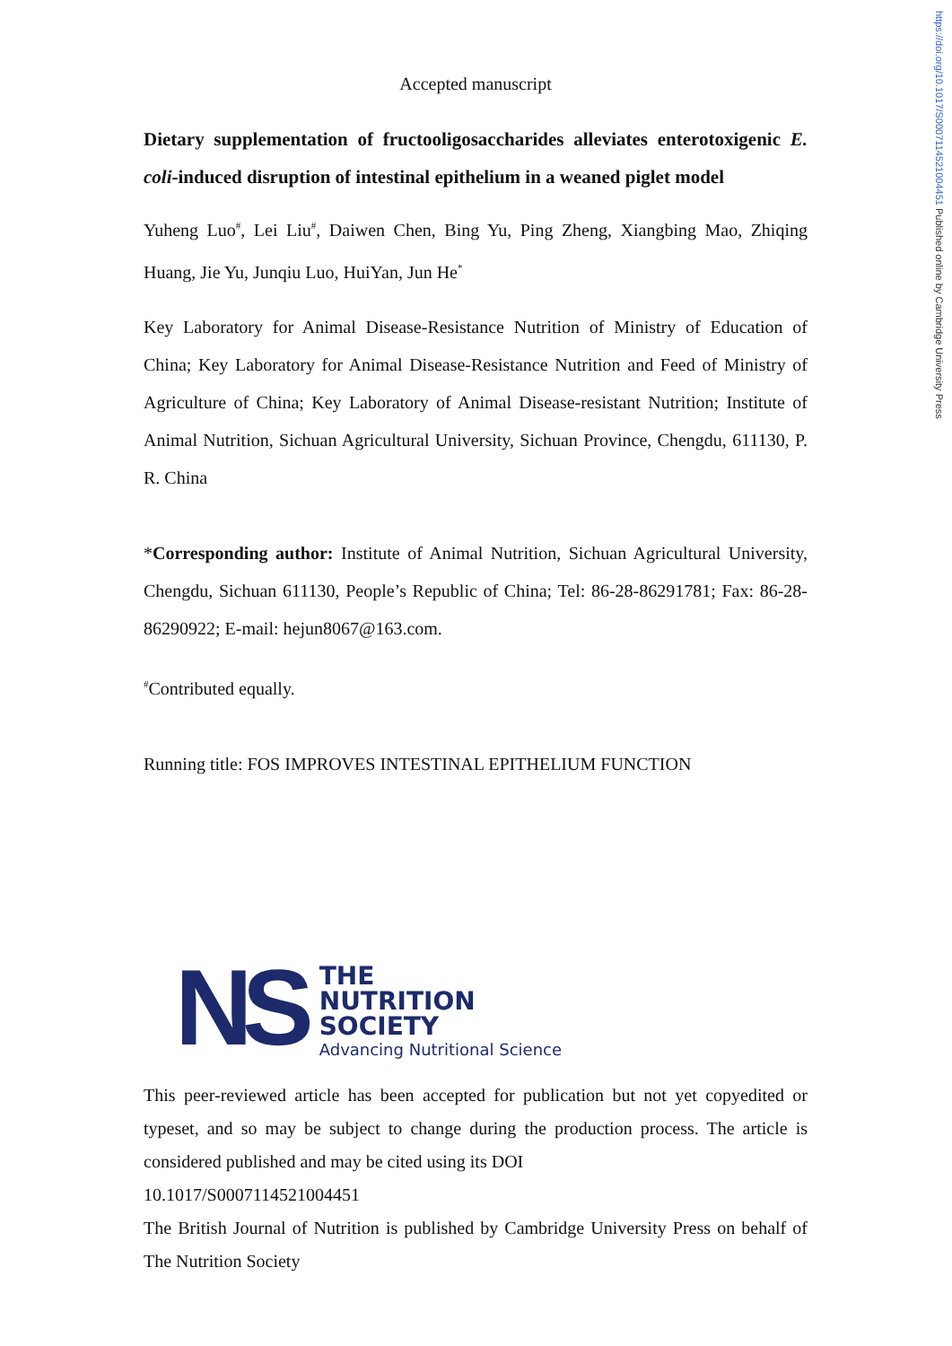https://doi.org/10.1017/S0007114521004451 Published online by Cambridge University Press
Accepted manuscript
Dietary supplementation of fructooligosaccharides alleviates enterotoxigenic E. coli-induced disruption of intestinal epithelium in a weaned piglet model
Yuheng Luo<sup>#</sup>, Lei Liu<sup>#</sup>, Daiwen Chen, Bing Yu, Ping Zheng, Xiangbing Mao, Zhiqing Huang, Jie Yu, Junqiu Luo, HuiYan, Jun He<sup>*</sup>
Key Laboratory for Animal Disease-Resistance Nutrition of Ministry of Education of China; Key Laboratory for Animal Disease-Resistance Nutrition and Feed of Ministry of Agriculture of China; Key Laboratory of Animal Disease-resistant Nutrition; Institute of Animal Nutrition, Sichuan Agricultural University, Sichuan Province, Chengdu, 611130, P. R. China
*Corresponding author: Institute of Animal Nutrition, Sichuan Agricultural University, Chengdu, Sichuan 611130, People’s Republic of China; Tel: 86-28-86291781; Fax: 86-28-86290922; E-mail: hejun8067@163.com.
<sup>#</sup> Contributed equally.
Running title: FOS IMPROVES INTESTINAL EPITHELIUM FUNCTION
NS
THE
NUTRITION
SOCIETY
Advancing Nutritional Science
This peer-reviewed article has been accepted for publication but not yet copyedited or typeset, and so may be subject to change during the production process. The article is considered published and may be cited using its DOI
10.1017/S0007114521004451
The British Journal of Nutrition is published by Cambridge University Press on behalf of The Nutrition Society